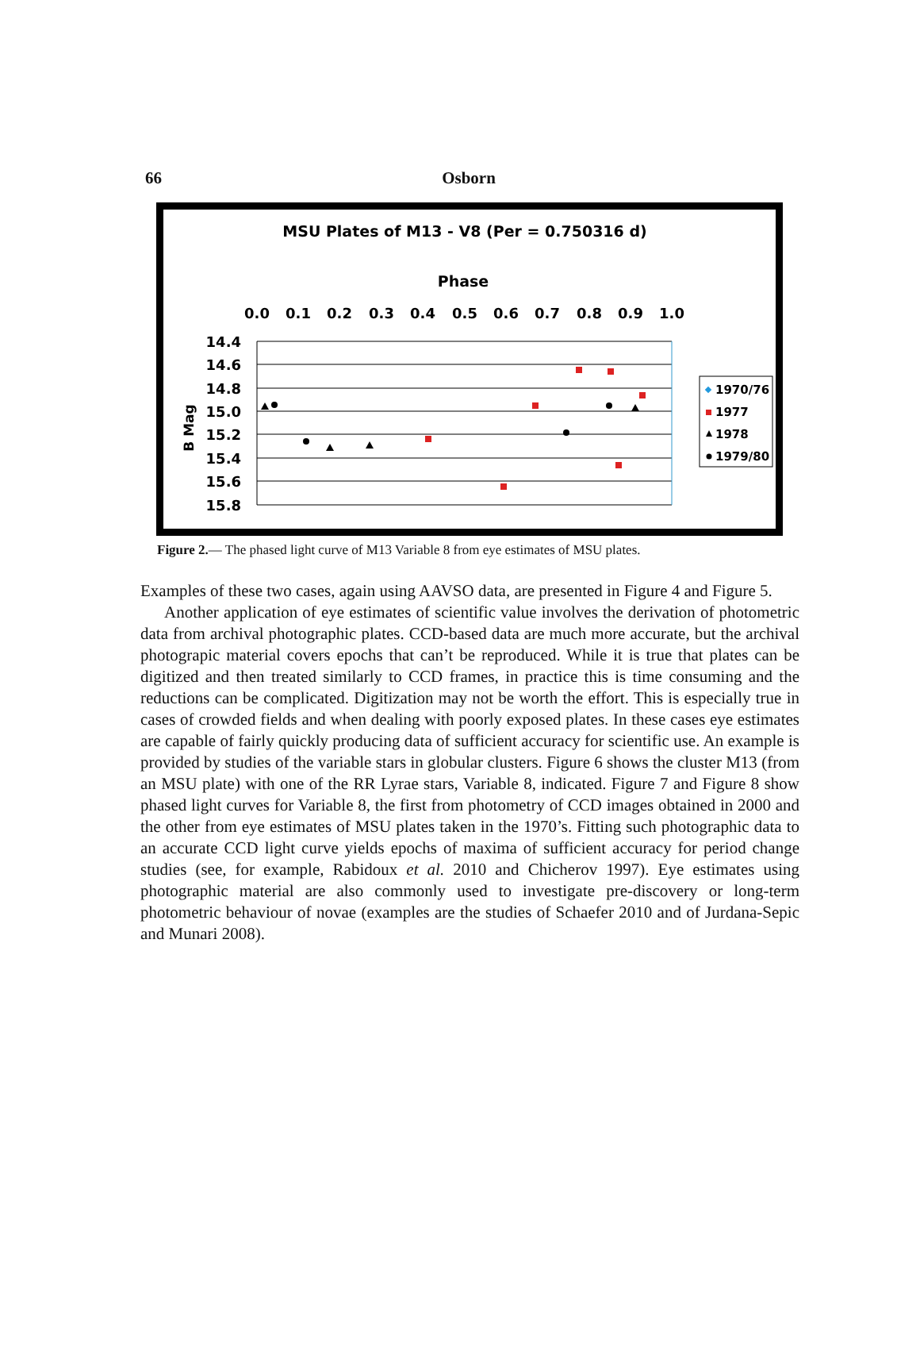66 Osborn
MSU Plates of M13 - V8 (Per = 0.750316 d)
Phase
0.0
0.1
0.2
0.3
0.4
0.5
0.6
0.7
0.8
0.9
1.0
14.4
14.6
14.8
15.0
15.2
15.4
15.6
15.8
B Mag
1970/76
1977
1978
1979/80
Figure 2.— The phased light curve of M13 Variable 8 from eye estimates of MSU plates.
Examples of these two cases, again using AAVSO data, are presented in Figure 4 and Figure 5.
Another application of eye estimates of scientific value involves the derivation of photometric data from archival photographic plates. CCD-based data are much more accurate, but the archival photograpic material covers epochs that can’t be reproduced. While it is true that plates can be digitized and then treated similarly to CCD frames, in practice this is time consuming and the reductions can be complicated. Digitization may not be worth the effort. This is especially true in cases of crowded fields and when dealing with poorly exposed plates. In these cases eye estimates are capable of fairly quickly producing data of sufficient accuracy for scientific use. An example is provided by studies of the variable stars in globular clusters. Figure 6 shows the cluster M13 (from an MSU plate) with one of the RR Lyrae stars, Variable 8, indicated. Figure 7 and Figure 8 show phased light curves for Variable 8, the first from photometry of CCD images obtained in 2000 and the other from eye estimates of MSU plates taken in the 1970’s. Fitting such photographic data to an accurate CCD light curve yields epochs of maxima of sufficient accuracy for period change studies (see, for example, Rabidoux et al. 2010 and Chicherov 1997). Eye estimates using photographic material are also commonly used to investigate pre-discovery or long-term photometric behaviour of novae (examples are the studies of Schaefer 2010 and of Jurdana-Sepic and Munari 2008).